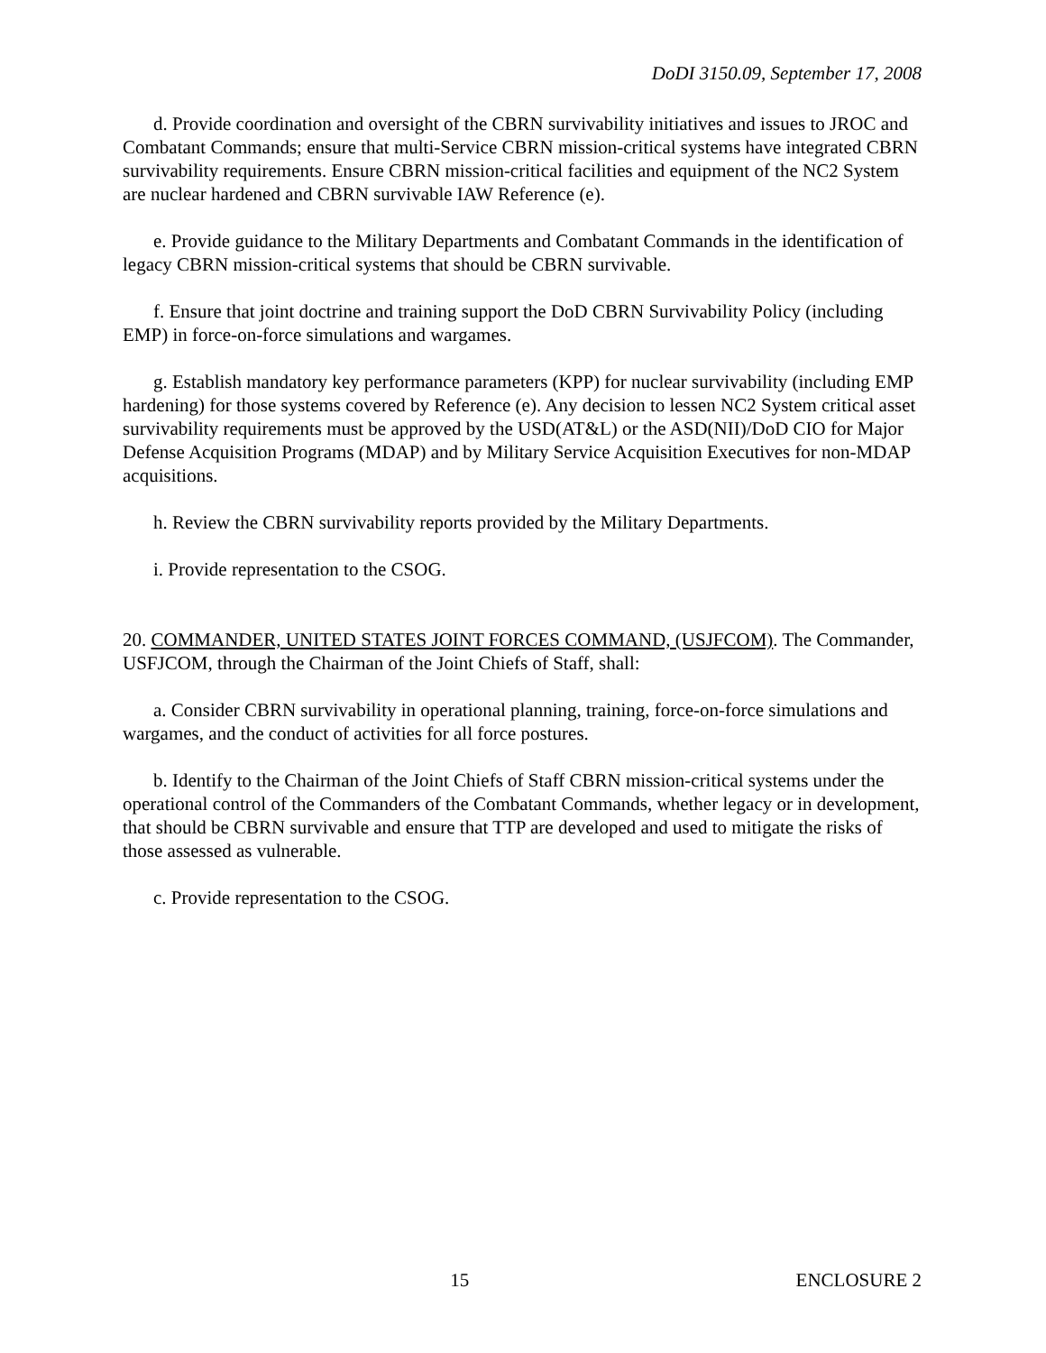DoDI 3150.09, September 17, 2008
d. Provide coordination and oversight of the CBRN survivability initiatives and issues to JROC and Combatant Commands; ensure that multi-Service CBRN mission-critical systems have integrated CBRN survivability requirements. Ensure CBRN mission-critical facilities and equipment of the NC2 System are nuclear hardened and CBRN survivable IAW Reference (e).
e. Provide guidance to the Military Departments and Combatant Commands in the identification of legacy CBRN mission-critical systems that should be CBRN survivable.
f. Ensure that joint doctrine and training support the DoD CBRN Survivability Policy (including EMP) in force-on-force simulations and wargames.
g. Establish mandatory key performance parameters (KPP) for nuclear survivability (including EMP hardening) for those systems covered by Reference (e). Any decision to lessen NC2 System critical asset survivability requirements must be approved by the USD(AT&L) or the ASD(NII)/DoD CIO for Major Defense Acquisition Programs (MDAP) and by Military Service Acquisition Executives for non-MDAP acquisitions.
h. Review the CBRN survivability reports provided by the Military Departments.
i. Provide representation to the CSOG.
20. COMMANDER, UNITED STATES JOINT FORCES COMMAND, (USJFCOM). The Commander, USFJCOM, through the Chairman of the Joint Chiefs of Staff, shall:
a. Consider CBRN survivability in operational planning, training, force-on-force simulations and wargames, and the conduct of activities for all force postures.
b. Identify to the Chairman of the Joint Chiefs of Staff CBRN mission-critical systems under the operational control of the Commanders of the Combatant Commands, whether legacy or in development, that should be CBRN survivable and ensure that TTP are developed and used to mitigate the risks of those assessed as vulnerable.
c. Provide representation to the CSOG.
15 ENCLOSURE 2